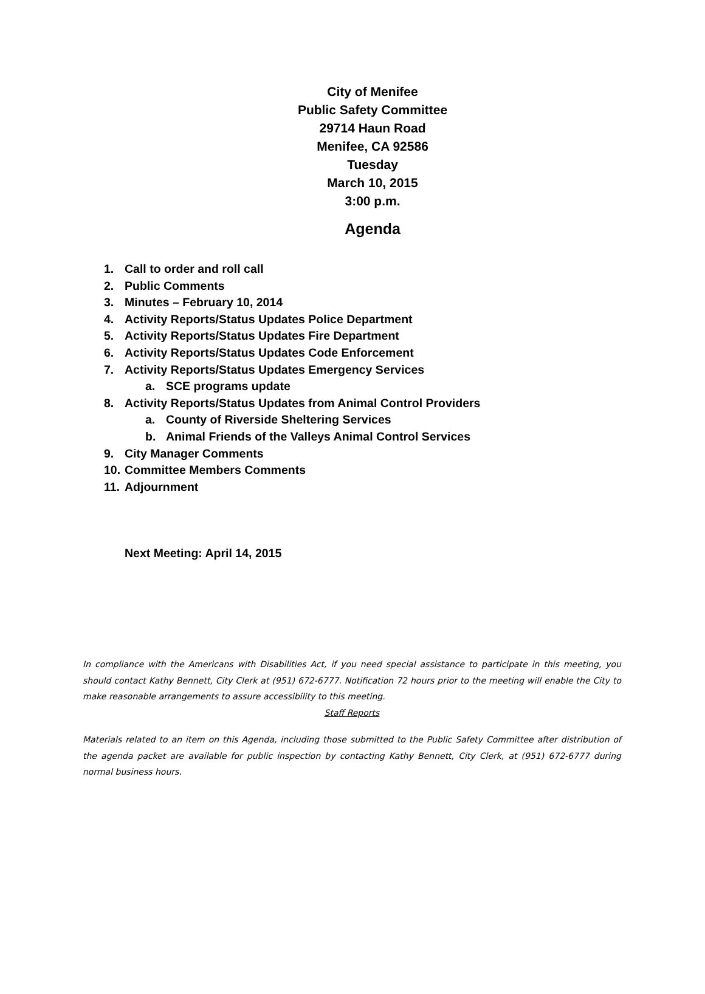City of Menifee
Public Safety Committee
29714 Haun Road
Menifee, CA 92586
Tuesday
March 10, 2015
3:00 p.m.
Agenda
1. Call to order and roll call
2. Public Comments
3. Minutes – February 10, 2014
4. Activity Reports/Status Updates Police Department
5. Activity Reports/Status Updates Fire Department
6. Activity Reports/Status Updates Code Enforcement
7. Activity Reports/Status Updates Emergency Services
a. SCE programs update
8. Activity Reports/Status Updates from Animal Control Providers
a. County of Riverside Sheltering Services
b. Animal Friends of the Valleys Animal Control Services
9. City Manager Comments
10. Committee Members Comments
11. Adjournment
Next Meeting: April 14, 2015
In compliance with the Americans with Disabilities Act, if you need special assistance to participate in this meeting, you should contact Kathy Bennett, City Clerk at (951) 672-6777. Notification 72 hours prior to the meeting will enable the City to make reasonable arrangements to assure accessibility to this meeting.
Staff Reports
Materials related to an item on this Agenda, including those submitted to the Public Safety Committee after distribution of the agenda packet are available for public inspection by contacting Kathy Bennett, City Clerk, at (951) 672-6777 during normal business hours.